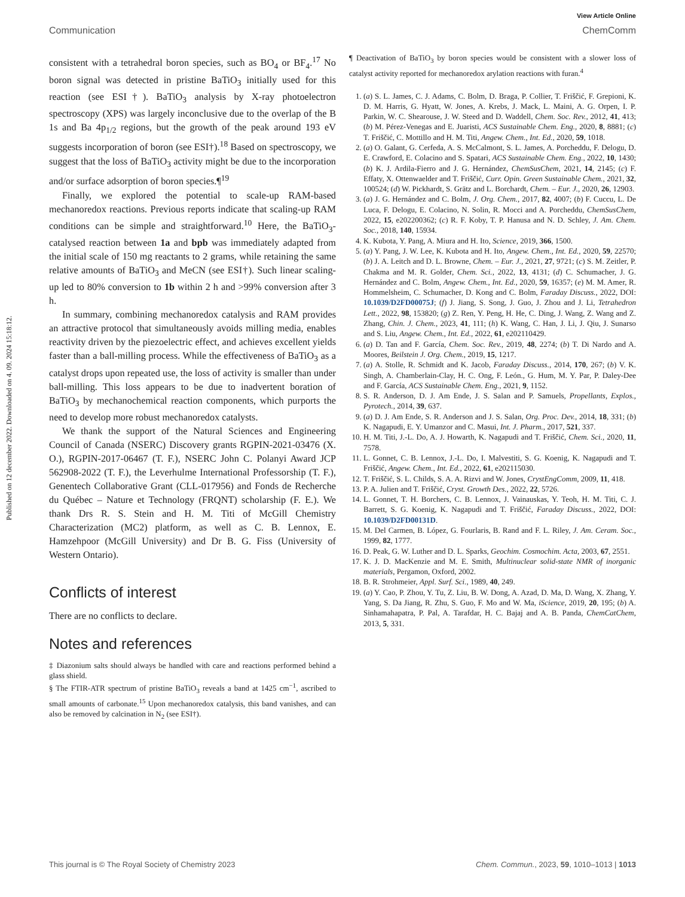Published on 12 december 2022. Downloaded on 4. 09. 2024 15:18:12.
View Article Online
Communication ChemComm
consistent with a tetrahedral boron species, such as BO<sub>4</sub> or BF<sub>4</sub>.<sup>17</sup> No boron signal was detected in pristine BaTiO<sub>3</sub> initially used for this reaction (see ESI†). BaTiO<sub>3</sub> analysis by X-ray photoelectron spectroscopy (XPS) was largely inconclusive due to the overlap of the B 1s and Ba 4p<sub>1/2</sub> regions, but the growth of the peak around 193 eV suggests incorporation of boron (see ESI†).<sup>18</sup> Based on spectroscopy, we suggest that the loss of BaTiO<sub>3</sub> activity might be due to the incorporation and/or surface adsorption of boron species.¶<sup>19</sup>
Finally, we explored the potential to scale-up RAM-based mechanoredox reactions. Previous reports indicate that scaling-up RAM conditions can be simple and straightforward.<sup>10</sup> Here, the BaTiO<sub>3</sub>-catalysed reaction between 1a and bpb was immediately adapted from the initial scale of 150 mg reactants to 2 grams, while retaining the same relative amounts of BaTiO<sub>3</sub> and MeCN (see ESI†). Such linear scaling-up led to 80% conversion to 1b within 2 h and >99% conversion after 3 h.
In summary, combining mechanoredox catalysis and RAM provides an attractive protocol that simultaneously avoids milling media, enables reactivity driven by the piezoelectric effect, and achieves excellent yields faster than a ball-milling process. While the effectiveness of BaTiO<sub>3</sub> as a catalyst drops upon repeated use, the loss of activity is smaller than under ball-milling. This loss appears to be due to inadvertent boration of BaTiO<sub>3</sub> by mechanochemical reaction components, which purports the need to develop more robust mechanoredox catalysts.
We thank the support of the Natural Sciences and Engineering Council of Canada (NSERC) Discovery grants RGPIN-2021-03476 (X. O.), RGPIN-2017-06467 (T. F.), NSERC John C. Polanyi Award JCP 562908-2022 (T. F.), the Leverhulme International Professorship (T. F.), Genentech Collaborative Grant (CLL-017956) and Fonds de Recherche du Québec – Nature et Technology (FRQNT) scholarship (F. E.). We thank Drs R. S. Stein and H. M. Titi of McGill Chemistry Characterization (MC2) platform, as well as C. B. Lennox, E. Hamzehpoor (McGill University) and Dr B. G. Fiss (University of Western Ontario).
Conflicts of interest
There are no conflicts to declare.
Notes and references
‡ Diazonium salts should always be handled with care and reactions performed behind a glass shield.
§ The FTIR-ATR spectrum of pristine BaTiO<sub>3</sub> reveals a band at 1425 cm<sup>−1</sup>, ascribed to small amounts of carbonate.<sup>15</sup> Upon mechanoredox catalysis, this band vanishes, and can also be removed by calcination in N<sub>2</sub> (see ESI†).
¶ Deactivation of BaTiO<sub>3</sub> by boron species would be consistent with a slower loss of catalyst activity reported for mechanoredox arylation reactions with furan.<sup>4</sup>
1. (a) S. L. James, C. J. Adams, C. Bolm, D. Braga, P. Collier, T. Friščić, F. Grepioni, K. D. M. Harris, G. Hyatt, W. Jones, A. Krebs, J. Mack, L. Maini, A. G. Orpen, I. P. Parkin, W. C. Shearouse, J. W. Steed and D. Waddell, Chem. Soc. Rev., 2012, 41, 413; (b) M. Pérez-Venegas and E. Juaristi, ACS Sustainable Chem. Eng., 2020, 8, 8881; (c) T. Friščić, C. Mottillo and H. M. Titi, Angew. Chem., Int. Ed., 2020, 59, 1018.
2. (a) O. Galant, G. Cerfeda, A. S. McCalmont, S. L. James, A. Porcheddu, F. Delogu, D. E. Crawford, E. Colacino and S. Spatari, ACS Sustainable Chem. Eng., 2022, 10, 1430; (b) K. J. Ardila-Fierro and J. G. Hernández, ChemSusChem, 2021, 14, 2145; (c) F. Effaty, X. Ottenwaelder and T. Friščić, Curr. Opin. Green Sustainable Chem., 2021, 32, 100524; (d) W. Pickhardt, S. Grätz and L. Borchardt, Chem. – Eur. J., 2020, 26, 12903.
3. (a) J. G. Hernández and C. Bolm, J. Org. Chem., 2017, 82, 4007; (b) F. Cuccu, L. De Luca, F. Delogu, E. Colacino, N. Solin, R. Mocci and A. Porcheddu, ChemSusChem, 2022, 15, e202200362; (c) R. F. Koby, T. P. Hanusa and N. D. Schley, J. Am. Chem. Soc., 2018, 140, 15934.
4. K. Kubota, Y. Pang, A. Miura and H. Ito, Science, 2019, 366, 1500.
5. (a) Y. Pang, J. W. Lee, K. Kubota and H. Ito, Angew. Chem., Int. Ed., 2020, 59, 22570; (b) J. A. Leitch and D. L. Browne, Chem. – Eur. J., 2021, 27, 9721; (c) S. M. Zeitler, P. Chakma and M. R. Golder, Chem. Sci., 2022, 13, 4131; (d) C. Schumacher, J. G. Hernández and C. Bolm, Angew. Chem., Int. Ed., 2020, 59, 16357; (e) M. M. Amer, R. Hommelsheim, C. Schumacher, D. Kong and C. Bolm, Faraday Discuss., 2022, DOI: 10.1039/D2FD00075J; (f) J. Jiang, S. Song, J. Guo, J. Zhou and J. Li, Tetrahedron Lett., 2022, 98, 153820; (g) Z. Ren, Y. Peng, H. He, C. Ding, J. Wang, Z. Wang and Z. Zhang, Chin. J. Chem., 2023, 41, 111; (h) K. Wang, C. Han, J. Li, J. Qiu, J. Sunarso and S. Liu, Angew. Chem., Int. Ed., 2022, 61, e202110429.
6. (a) D. Tan and F. García, Chem. Soc. Rev., 2019, 48, 2274; (b) T. Di Nardo and A. Moores, Beilstein J. Org. Chem., 2019, 15, 1217.
7. (a) A. Stolle, R. Schmidt and K. Jacob, Faraday Discuss., 2014, 170, 267; (b) V. K. Singh, A. Chamberlain-Clay, H. C. Ong, F. León., G. Hum, M. Y. Par, P. Daley-Dee and F. García, ACS Sustainable Chem. Eng., 2021, 9, 1152.
8. S. R. Anderson, D. J. Am Ende, J. S. Salan and P. Samuels, Propellants, Explos., Pyrotech., 2014, 39, 637.
9. (a) D. J. Am Ende, S. R. Anderson and J. S. Salan, Org. Proc. Dev., 2014, 18, 331; (b) K. Nagapudi, E. Y. Umanzor and C. Masui, Int. J. Pharm., 2017, 521, 337.
10. H. M. Titi, J.-L. Do, A. J. Howarth, K. Nagapudi and T. Friščić, Chem. Sci., 2020, 11, 7578.
11. L. Gonnet, C. B. Lennox, J.-L. Do, I. Malvestiti, S. G. Koenig, K. Nagapudi and T. Friščić, Angew. Chem., Int. Ed., 2022, 61, e202115030.
12. T. Friščić, S. L. Childs, S. A. A. Rizvi and W. Jones, CrystEngComm, 2009, 11, 418.
13. P. A. Julien and T. Friščić, Cryst. Growth Des., 2022, 22, 5726.
14. L. Gonnet, T. H. Borchers, C. B. Lennox, J. Vainauskas, Y. Teoh, H. M. Titi, C. J. Barrett, S. G. Koenig, K. Nagapudi and T. Friščić, Faraday Discuss., 2022, DOI: 10.1039/D2FD00131D.
15. M. Del Carmen, B. López, G. Fourlaris, B. Rand and F. L. Riley, J. Am. Ceram. Soc., 1999, 82, 1777.
16. D. Peak, G. W. Luther and D. L. Sparks, Geochim. Cosmochim. Acta, 2003, 67, 2551.
17. K. J. D. MacKenzie and M. E. Smith, Multinuclear solid-state NMR of inorganic materials, Pergamon, Oxford, 2002.
18. B. R. Strohmeier, Appl. Surf. Sci., 1989, 40, 249.
19. (a) Y. Cao, P. Zhou, Y. Tu, Z. Liu, B. W. Dong, A. Azad, D. Ma, D. Wang, X. Zhang, Y. Yang, S. Da Jiang, R. Zhu, S. Guo, F. Mo and W. Ma, iScience, 2019, 20, 195; (b) A. Sinhamahapatra, P. Pal, A. Tarafdar, H. C. Bajaj and A. B. Panda, ChemCatChem, 2013, 5, 331.
This journal is © The Royal Society of Chemistry 2023 Chem. Commun., 2023, 59, 1010–1013 | 1013